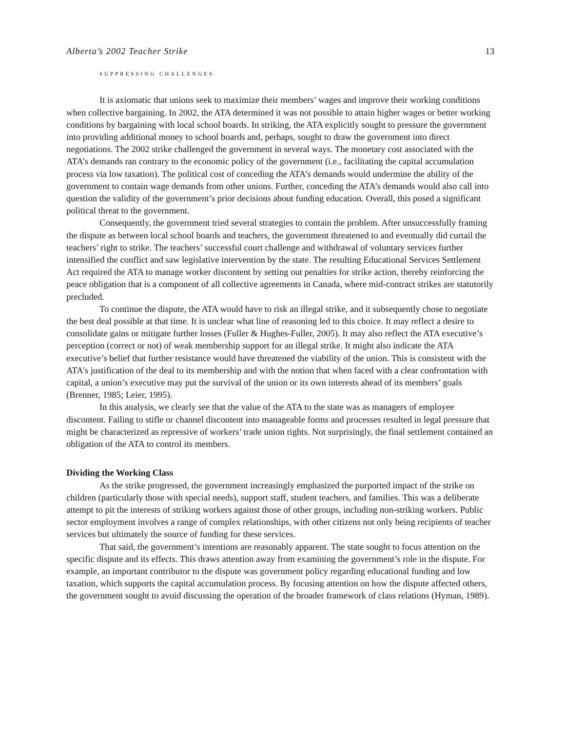Alberta’s 2002 Teacher Strike 13
SUPPRESSING CHALLENGES
It is axiomatic that unions seek to maximize their members’ wages and improve their working conditions when collective bargaining. In 2002, the ATA determined it was not possible to attain higher wages or better working conditions by bargaining with local school boards. In striking, the ATA explicitly sought to pressure the government into providing additional money to school boards and, perhaps, sought to draw the government into direct negotiations. The 2002 strike challenged the government in several ways. The monetary cost associated with the ATA’s demands ran contrary to the economic policy of the government (i.e., facilitating the capital accumulation process via low taxation). The political cost of conceding the ATA’s demands would undermine the ability of the government to contain wage demands from other unions. Further, conceding the ATA’s demands would also call into question the validity of the government’s prior decisions about funding education. Overall, this posed a significant political threat to the government.
Consequently, the government tried several strategies to contain the problem. After unsuccessfully framing the dispute as between local school boards and teachers, the government threatened to and eventually did curtail the teachers’ right to strike. The teachers’ successful court challenge and withdrawal of voluntary services further intensified the conflict and saw legislative intervention by the state. The resulting Educational Services Settlement Act required the ATA to manage worker discontent by setting out penalties for strike action, thereby reinforcing the peace obligation that is a component of all collective agreements in Canada, where mid-contract strikes are statutorily precluded.
To continue the dispute, the ATA would have to risk an illegal strike, and it subsequently chose to negotiate the best deal possible at that time. It is unclear what line of reasoning led to this choice. It may reflect a desire to consolidate gains or mitigate further losses (Fuller & Hughes-Fuller, 2005). It may also reflect the ATA executive’s perception (correct or not) of weak membership support for an illegal strike. It might also indicate the ATA executive’s belief that further resistance would have threatened the viability of the union. This is consistent with the ATA’s justification of the deal to its membership and with the notion that when faced with a clear confrontation with capital, a union’s executive may put the survival of the union or its own interests ahead of its members’ goals (Brenner, 1985; Leier, 1995).
In this analysis, we clearly see that the value of the ATA to the state was as managers of employee discontent. Failing to stifle or channel discontent into manageable forms and processes resulted in legal pressure that might be characterized as repressive of workers’ trade union rights. Not surprisingly, the final settlement contained an obligation of the ATA to control its members.
Dividing the Working Class
As the strike progressed, the government increasingly emphasized the purported impact of the strike on children (particularly those with special needs), support staff, student teachers, and families. This was a deliberate attempt to pit the interests of striking workers against those of other groups, including non-striking workers. Public sector employment involves a range of complex relationships, with other citizens not only being recipients of teacher services but ultimately the source of funding for these services.
That said, the government’s intentions are reasonably apparent. The state sought to focus attention on the specific dispute and its effects. This draws attention away from examining the government’s role in the dispute. For example, an important contributor to the dispute was government policy regarding educational funding and low taxation, which supports the capital accumulation process. By focusing attention on how the dispute affected others, the government sought to avoid discussing the operation of the broader framework of class relations (Hyman, 1989).